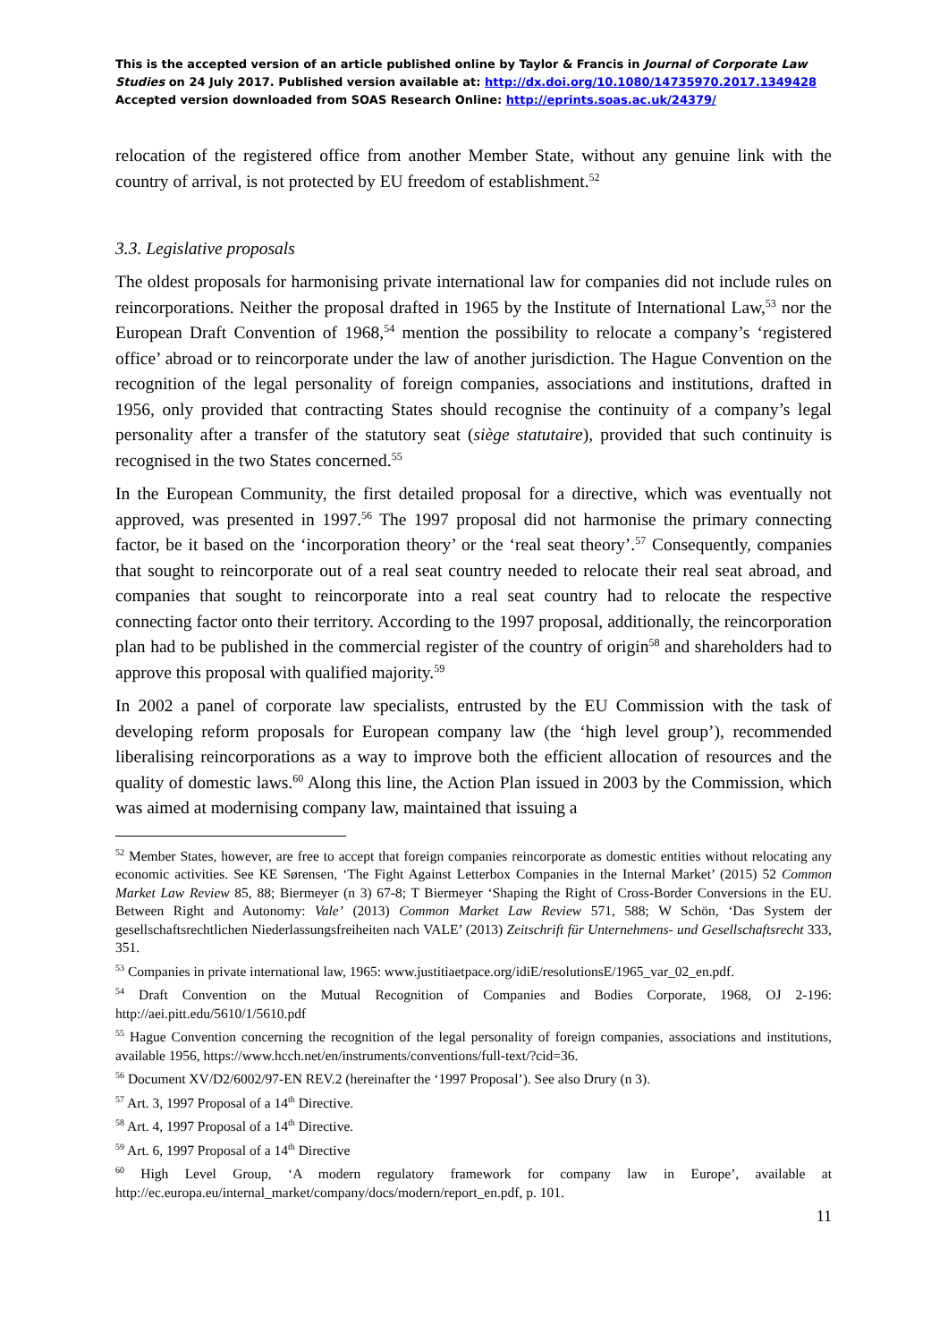This is the accepted version of an article published online by Taylor & Francis in Journal of Corporate Law Studies on 24 July 2017. Published version available at: http://dx.doi.org/10.1080/14735970.2017.1349428
Accepted version downloaded from SOAS Research Online: http://eprints.soas.ac.uk/24379/
relocation of the registered office from another Member State, without any genuine link with the country of arrival, is not protected by EU freedom of establishment.<sup>52</sup>
3.3. Legislative proposals
The oldest proposals for harmonising private international law for companies did not include rules on reincorporations. Neither the proposal drafted in 1965 by the Institute of International Law,<sup>53</sup> nor the European Draft Convention of 1968,<sup>54</sup> mention the possibility to relocate a company’s ‘registered office’ abroad or to reincorporate under the law of another jurisdiction. The Hague Convention on the recognition of the legal personality of foreign companies, associations and institutions, drafted in 1956, only provided that contracting States should recognise the continuity of a company’s legal personality after a transfer of the statutory seat (siège statutaire), provided that such continuity is recognised in the two States concerned.<sup>55</sup>
In the European Community, the first detailed proposal for a directive, which was eventually not approved, was presented in 1997.<sup>56</sup> The 1997 proposal did not harmonise the primary connecting factor, be it based on the ‘incorporation theory’ or the ‘real seat theory’.<sup>57</sup> Consequently, companies that sought to reincorporate out of a real seat country needed to relocate their real seat abroad, and companies that sought to reincorporate into a real seat country had to relocate the respective connecting factor onto their territory. According to the 1997 proposal, additionally, the reincorporation plan had to be published in the commercial register of the country of origin<sup>58</sup> and shareholders had to approve this proposal with qualified majority.<sup>59</sup>
In 2002 a panel of corporate law specialists, entrusted by the EU Commission with the task of developing reform proposals for European company law (the ‘high level group’), recommended liberalising reincorporations as a way to improve both the efficient allocation of resources and the quality of domestic laws.<sup>60</sup> Along this line, the Action Plan issued in 2003 by the Commission, which was aimed at modernising company law, maintained that issuing a
<sup>52</sup> Member States, however, are free to accept that foreign companies reincorporate as domestic entities without relocating any economic activities. See KE Sørensen, ‘The Fight Against Letterbox Companies in the Internal Market’ (2015) 52 Common Market Law Review 85, 88; Biermeyer (n 3) 67-8; T Biermeyer ‘Shaping the Right of Cross-Border Conversions in the EU. Between Right and Autonomy: Vale’ (2013) Common Market Law Review 571, 588; W Schön, ‘Das System der gesellschaftsrechtlichen Niederlassungsfreiheiten nach VALE’ (2013) Zeitschrift für Unternehmens- und Gesellschaftsrecht 333, 351.
<sup>53</sup> Companies in private international law, 1965: www.justitiaetpace.org/idiE/resolutionsE/1965_var_02_en.pdf.
<sup>54</sup> Draft Convention on the Mutual Recognition of Companies and Bodies Corporate, 1968, OJ 2-196: http://aei.pitt.edu/5610/1/5610.pdf
<sup>55</sup> Hague Convention concerning the recognition of the legal personality of foreign companies, associations and institutions, available 1956, https://www.hcch.net/en/instruments/conventions/full-text/?cid=36.
<sup>56</sup> Document XV/D2/6002/97-EN REV.2 (hereinafter the ‘1997 Proposal’). See also Drury (n 3).
<sup>57</sup> Art. 3, 1997 Proposal of a 14<sup>th</sup> Directive.
<sup>58</sup> Art. 4, 1997 Proposal of a 14<sup>th</sup> Directive.
<sup>59</sup> Art. 6, 1997 Proposal of a 14<sup>th</sup> Directive
<sup>60</sup> High Level Group, ‘A modern regulatory framework for company law in Europe’, available at http://ec.europa.eu/internal_market/company/docs/modern/report_en.pdf, p. 101.
11